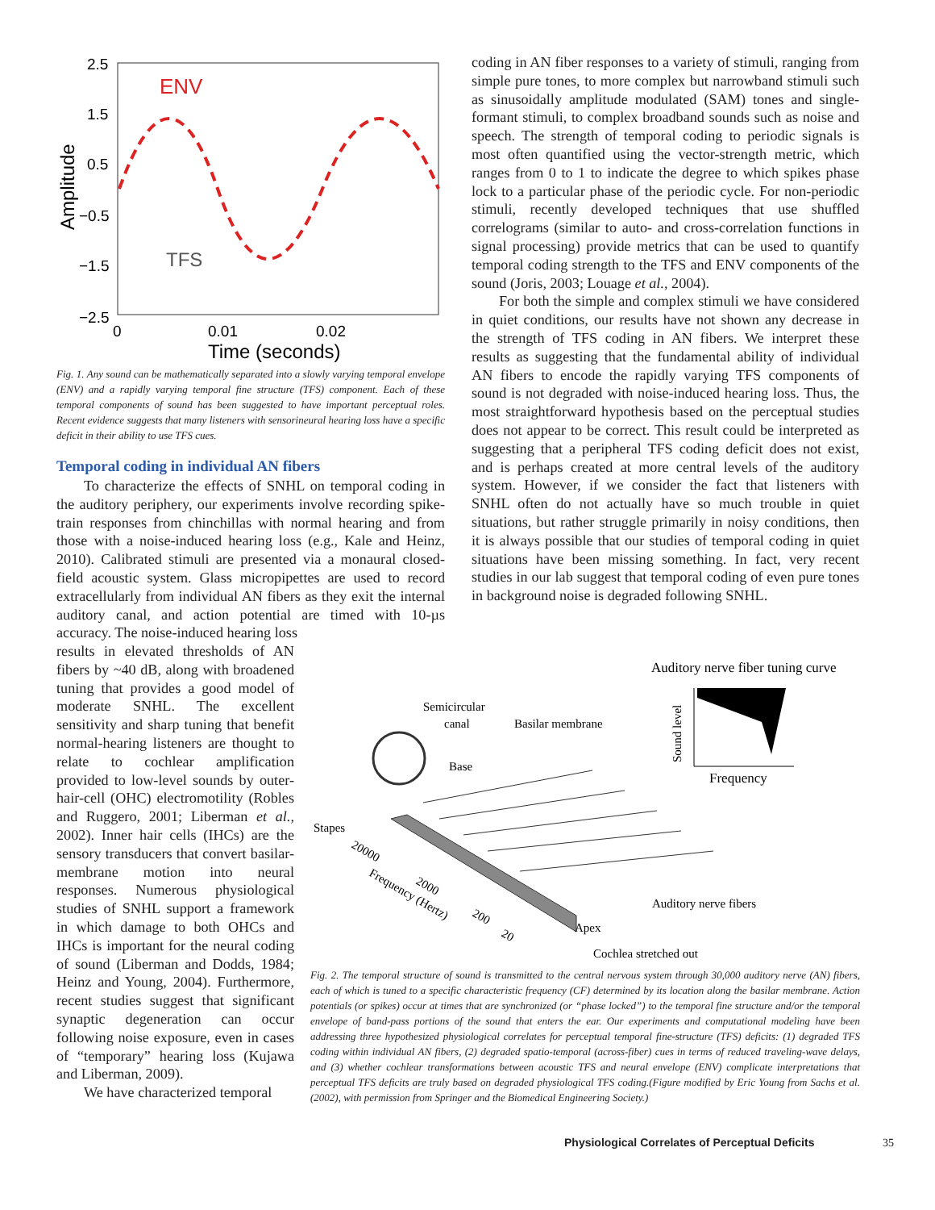2.5
1.5
0.5
−0.5
−1.5
−2.5
0
0.01
0.02
Time (seconds)
Amplitude
ENV
TFS
Fig. 1. Any sound can be mathematically separated into a slowly varying temporal envelope (ENV) and a rapidly varying temporal fine structure (TFS) component. Each of these temporal components of sound has been suggested to have important perceptual roles. Recent evidence suggests that many listeners with sensorineural hearing loss have a specific deficit in their ability to use TFS cues.
Temporal coding in individual AN fibers
To characterize the effects of SNHL on temporal coding in the auditory periphery, our experiments involve recording spike-train responses from chinchillas with normal hearing and from those with a noise-induced hearing loss (e.g., Kale and Heinz, 2010). Calibrated stimuli are presented via a monaural closed-field acoustic system. Glass micropipettes are used to record extracellularly from individual AN fibers as they exit the internal auditory canal, and action potential are timed with 10-µs accuracy. The noise-induced hearing loss
results in elevated thresholds of AN fibers by ~40 dB, along with broadened tuning that provides a good model of moderate SNHL. The excellent sensitivity and sharp tuning that benefit normal-hearing listeners are thought to relate to cochlear amplification provided to low-level sounds by outer-hair-cell (OHC) electromotility (Robles and Ruggero, 2001; Liberman et al., 2002). Inner hair cells (IHCs) are the sensory transducers that convert basilar-membrane motion into neural responses. Numerous physiological studies of SNHL support a framework in which damage to both OHCs and IHCs is important for the neural coding of sound (Liberman and Dodds, 1984; Heinz and Young, 2004). Furthermore, recent studies suggest that significant synaptic degeneration can occur following noise exposure, even in cases of “temporary” hearing loss (Kujawa and Liberman, 2009).
We have characterized temporal
coding in AN fiber responses to a variety of stimuli, ranging from simple pure tones, to more complex but narrowband stimuli such as sinusoidally amplitude modulated (SAM) tones and single-formant stimuli, to complex broadband sounds such as noise and speech. The strength of temporal coding to periodic signals is most often quantified using the vector-strength metric, which ranges from 0 to 1 to indicate the degree to which spikes phase lock to a particular phase of the periodic cycle. For non-periodic stimuli, recently developed techniques that use shuffled correlograms (similar to auto- and cross-correlation functions in signal processing) provide metrics that can be used to quantify temporal coding strength to the TFS and ENV components of the sound (Joris, 2003; Louage et al., 2004).
For both the simple and complex stimuli we have considered in quiet conditions, our results have not shown any decrease in the strength of TFS coding in AN fibers. We interpret these results as suggesting that the fundamental ability of individual AN fibers to encode the rapidly varying TFS components of sound is not degraded with noise-induced hearing loss. Thus, the most straightforward hypothesis based on the perceptual studies does not appear to be correct. This result could be interpreted as suggesting that a peripheral TFS coding deficit does not exist, and is perhaps created at more central levels of the auditory system. However, if we consider the fact that listeners with SNHL often do not actually have so much trouble in quiet situations, but rather struggle primarily in noisy conditions, then it is always possible that our studies of temporal coding in quiet situations have been missing something. In fact, very recent studies in our lab suggest that temporal coding of even pure tones in background noise is degraded following SNHL.
Auditory nerve fiber tuning curve
Sound level
Frequency
Semicircular
canal
Basilar membrane
Base
Stapes
20000
Frequency (Hertz)
2000
200
20
Auditory nerve fibers
Apex
Cochlea stretched out
Fig. 2. The temporal structure of sound is transmitted to the central nervous system through 30,000 auditory nerve (AN) fibers, each of which is tuned to a specific characteristic frequency (CF) determined by its location along the basilar membrane. Action potentials (or spikes) occur at times that are synchronized (or “phase locked”) to the temporal fine structure and/or the temporal envelope of band-pass portions of the sound that enters the ear. Our experiments and computational modeling have been addressing three hypothesized physiological correlates for perceptual temporal fine-structure (TFS) deficits: (1) degraded TFS coding within individual AN fibers, (2) degraded spatio-temporal (across-fiber) cues in terms of reduced traveling-wave delays, and (3) whether cochlear transformations between acoustic TFS and neural envelope (ENV) complicate interpretations that perceptual TFS deficits are truly based on degraded physiological TFS coding.(Figure modified by Eric Young from Sachs et al. (2002), with permission from Springer and the Biomedical Engineering Society.)
Physiological Correlates of Perceptual Deficits
35